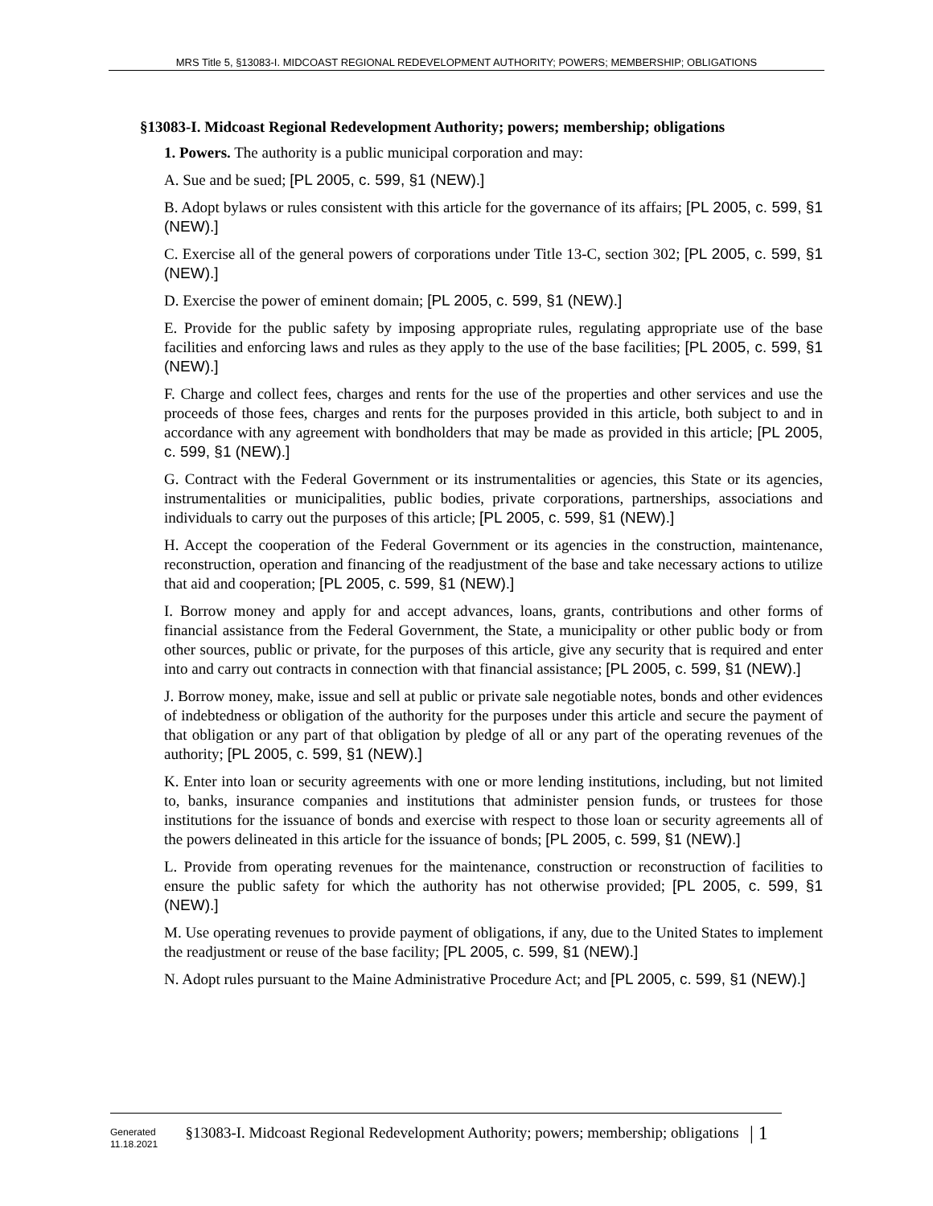MRS Title 5, §13083-I. MIDCOAST REGIONAL REDEVELOPMENT AUTHORITY; POWERS; MEMBERSHIP; OBLIGATIONS
§13083-I. Midcoast Regional Redevelopment Authority; powers; membership; obligations
1. Powers. The authority is a public municipal corporation and may:
A. Sue and be sued; [PL 2005, c. 599, §1 (NEW).]
B. Adopt bylaws or rules consistent with this article for the governance of its affairs; [PL 2005, c. 599, §1 (NEW).]
C. Exercise all of the general powers of corporations under Title 13-C, section 302; [PL 2005, c. 599, §1 (NEW).]
D. Exercise the power of eminent domain; [PL 2005, c. 599, §1 (NEW).]
E. Provide for the public safety by imposing appropriate rules, regulating appropriate use of the base facilities and enforcing laws and rules as they apply to the use of the base facilities; [PL 2005, c. 599, §1 (NEW).]
F. Charge and collect fees, charges and rents for the use of the properties and other services and use the proceeds of those fees, charges and rents for the purposes provided in this article, both subject to and in accordance with any agreement with bondholders that may be made as provided in this article; [PL 2005, c. 599, §1 (NEW).]
G. Contract with the Federal Government or its instrumentalities or agencies, this State or its agencies, instrumentalities or municipalities, public bodies, private corporations, partnerships, associations and individuals to carry out the purposes of this article; [PL 2005, c. 599, §1 (NEW).]
H. Accept the cooperation of the Federal Government or its agencies in the construction, maintenance, reconstruction, operation and financing of the readjustment of the base and take necessary actions to utilize that aid and cooperation; [PL 2005, c. 599, §1 (NEW).]
I. Borrow money and apply for and accept advances, loans, grants, contributions and other forms of financial assistance from the Federal Government, the State, a municipality or other public body or from other sources, public or private, for the purposes of this article, give any security that is required and enter into and carry out contracts in connection with that financial assistance; [PL 2005, c. 599, §1 (NEW).]
J. Borrow money, make, issue and sell at public or private sale negotiable notes, bonds and other evidences of indebtedness or obligation of the authority for the purposes under this article and secure the payment of that obligation or any part of that obligation by pledge of all or any part of the operating revenues of the authority; [PL 2005, c. 599, §1 (NEW).]
K. Enter into loan or security agreements with one or more lending institutions, including, but not limited to, banks, insurance companies and institutions that administer pension funds, or trustees for those institutions for the issuance of bonds and exercise with respect to those loan or security agreements all of the powers delineated in this article for the issuance of bonds; [PL 2005, c. 599, §1 (NEW).]
L. Provide from operating revenues for the maintenance, construction or reconstruction of facilities to ensure the public safety for which the authority has not otherwise provided; [PL 2005, c. 599, §1 (NEW).]
M. Use operating revenues to provide payment of obligations, if any, due to the United States to implement the readjustment or reuse of the base facility; [PL 2005, c. 599, §1 (NEW).]
N. Adopt rules pursuant to the Maine Administrative Procedure Act; and [PL 2005, c. 599, §1 (NEW).]
Generated
11.18.2021
§13083-I. Midcoast Regional Redevelopment Authority; powers; membership; obligations
| 1